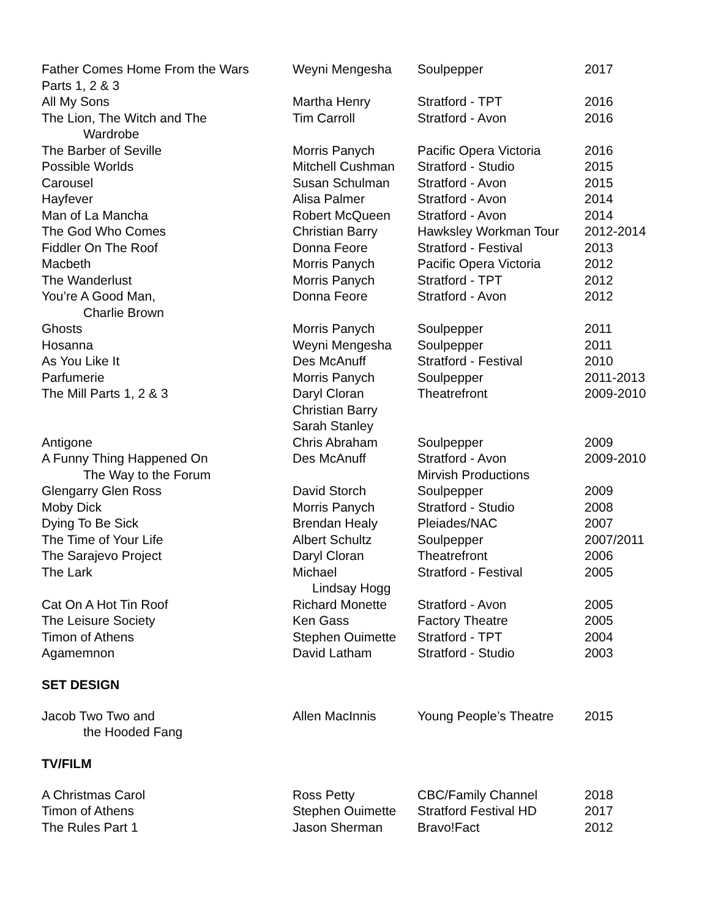| Father Comes Home From the Wars Parts 1, 2 & 3 | Weyni Mengesha | Soulpepper | 2017 |
| All My Sons | Martha Henry | Stratford - TPT | 2016 |
| The Lion, The Witch and The Wardrobe | Tim Carroll | Stratford - Avon | 2016 |
| The Barber of Seville | Morris Panych | Pacific Opera Victoria | 2016 |
| Possible Worlds | Mitchell Cushman | Stratford - Studio | 2015 |
| Carousel | Susan Schulman | Stratford - Avon | 2015 |
| Hayfever | Alisa Palmer | Stratford - Avon | 2014 |
| Man of La Mancha | Robert McQueen | Stratford - Avon | 2014 |
| The God Who Comes | Christian Barry | Hawksley Workman Tour | 2012-2014 |
| Fiddler On The Roof | Donna Feore | Stratford - Festival | 2013 |
| Macbeth | Morris Panych | Pacific Opera Victoria | 2012 |
| The Wanderlust | Morris Panych | Stratford - TPT | 2012 |
| You’re A Good Man, Charlie Brown | Donna Feore | Stratford - Avon | 2012 |
| Ghosts | Morris Panych | Soulpepper | 2011 |
| Hosanna | Weyni Mengesha | Soulpepper | 2011 |
| As You Like It | Des McAnuff | Stratford - Festival | 2010 |
| Parfumerie | Morris Panych | Soulpepper | 2011-2013 |
| The Mill Parts 1, 2 & 3 | Daryl Cloran Christian Barry Sarah Stanley | Theatrefront | 2009-2010 |
| Antigone | Chris Abraham | Soulpepper | 2009 |
| A Funny Thing Happened On The Way to the Forum | Des McAnuff | Stratford - Avon Mirvish Productions | 2009-2010 |
| Glengarry Glen Ross | David Storch | Soulpepper | 2009 |
| Moby Dick | Morris Panych | Stratford - Studio | 2008 |
| Dying To Be Sick | Brendan Healy | Pleiades/NAC | 2007 |
| The Time of Your Life | Albert Schultz | Soulpepper | 2007/2011 |
| The Sarajevo Project | Daryl Cloran | Theatrefront | 2006 |
| The Lark | Michael Lindsay Hogg | Stratford - Festival | 2005 |
| Cat On A Hot Tin Roof | Richard Monette | Stratford - Avon | 2005 |
| The Leisure Society | Ken Gass | Factory Theatre | 2005 |
| Timon of Athens | Stephen Ouimette | Stratford - TPT | 2004 |
| Agamemnon | David Latham | Stratford - Studio | 2003 |
SET DESIGN
| Jacob Two Two and the Hooded Fang | Allen MacInnis | Young People’s Theatre | 2015 |
TV/FILM
| A Christmas Carol | Ross Petty | CBC/Family Channel | 2018 |
| Timon of Athens | Stephen Ouimette | Stratford Festival HD | 2017 |
| The Rules Part 1 | Jason Sherman | Bravo!Fact | 2012 |